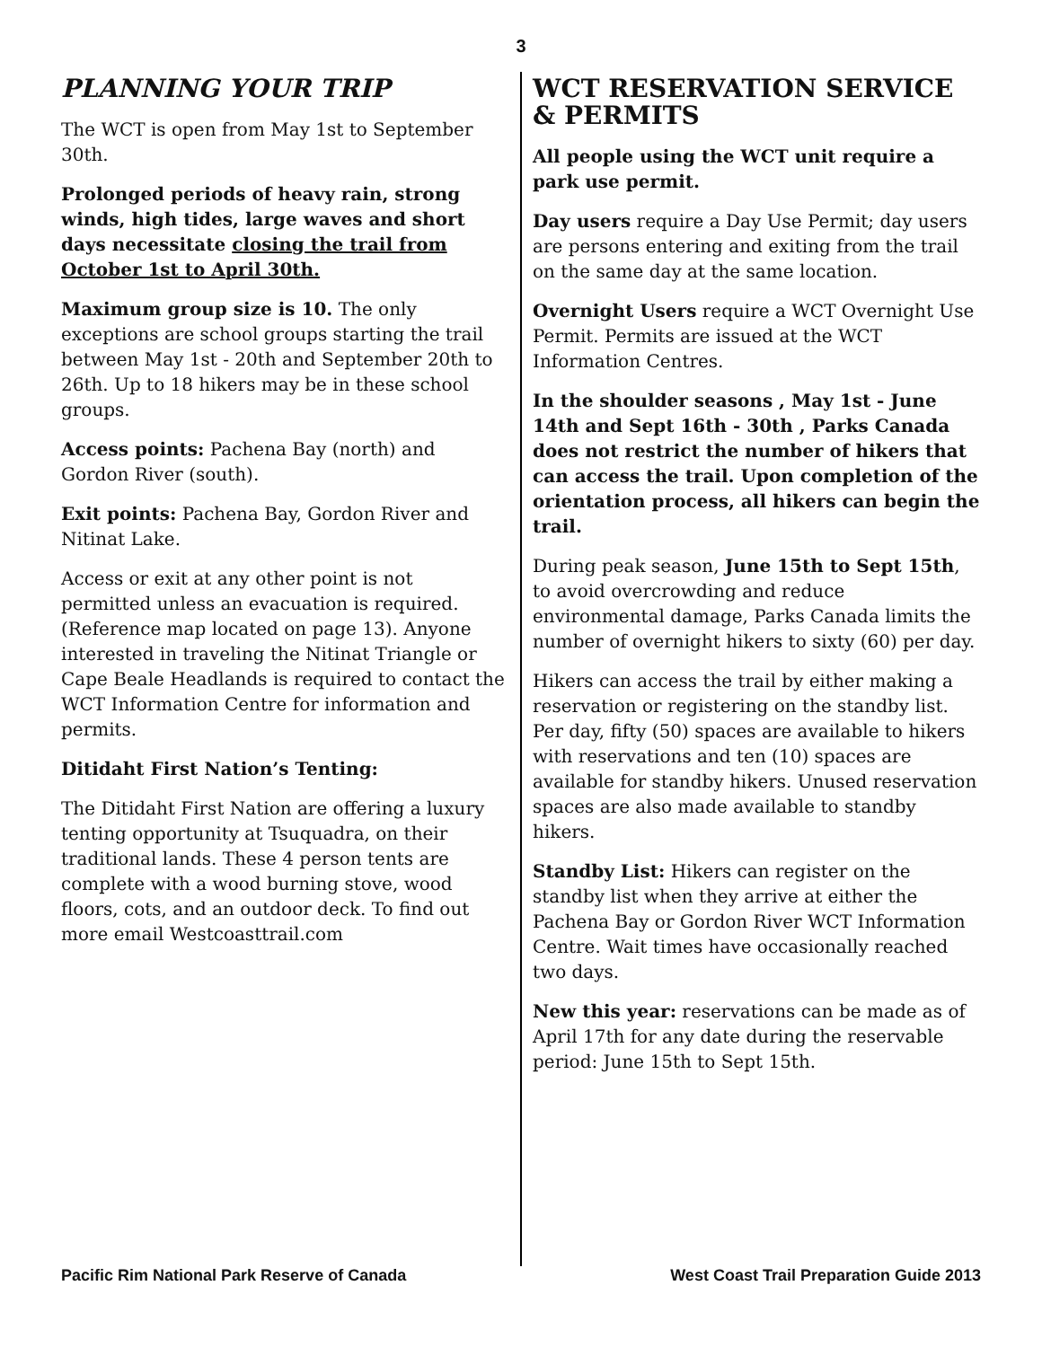3
PLANNING YOUR TRIP
The WCT is open from May 1st to September 30th.
Prolonged periods of heavy rain, strong winds, high tides, large waves and short days necessitate closing the trail from October 1st to April 30th.
Maximum group size is 10. The only exceptions are school groups starting the trail between May 1st - 20th and September 20th to 26th. Up to 18 hikers may be in these school groups.
Access points: Pachena Bay (north) and Gordon River (south).
Exit points: Pachena Bay, Gordon River and Nitinat Lake.
Access or exit at any other point is not permitted unless an evacuation is required. (Reference map located on page 13). Anyone interested in traveling the Nitinat Triangle or Cape Beale Headlands is required to contact the WCT Information Centre for information and permits.
Ditidaht First Nation’s Tenting:
The Ditidaht First Nation are offering a luxury tenting opportunity at Tsuquadra, on their traditional lands. These 4 person tents are complete with a wood burning stove, wood floors, cots, and an outdoor deck. To find out more email Westcoasttrail.com
WCT RESERVATION SERVICE & PERMITS
All people using the WCT unit require a park use permit.
Day users require a Day Use Permit; day users are persons entering and exiting from the trail on the same day at the same location.
Overnight Users require a WCT Overnight Use Permit. Permits are issued at the WCT Information Centres.
In the shoulder seasons , May 1st - June 14th and Sept 16th - 30th , Parks Canada does not restrict the number of hikers that can access the trail. Upon completion of the orientation process, all hikers can begin the trail.
During peak season, June 15th to Sept 15th, to avoid overcrowding and reduce environmental damage, Parks Canada limits the number of overnight hikers to sixty (60) per day.
Hikers can access the trail by either making a reservation or registering on the standby list. Per day, fifty (50) spaces are available to hikers with reservations and ten (10) spaces are available for standby hikers. Unused reservation spaces are also made available to standby hikers.
Standby List: Hikers can register on the standby list when they arrive at either the Pachena Bay or Gordon River WCT Information Centre. Wait times have occasionally reached two days.
New this year: reservations can be made as of April 17th for any date during the reservable period: June 15th to Sept 15th.
Pacific Rim National Park Reserve of Canada West Coast Trail Preparation Guide 2013